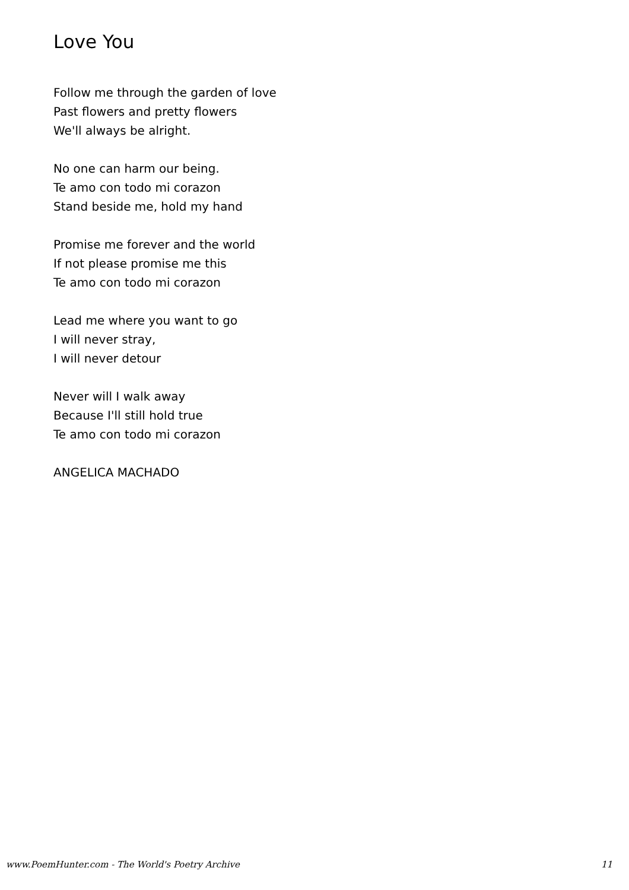Love You
Follow me through the garden of love
Past flowers and pretty flowers
We'll always be alright.
No one can harm our being.
Te amo con todo mi corazon
Stand beside me, hold my hand
Promise me forever and the world
If not please promise me this
Te amo con todo mi corazon
Lead me where you want to go
I will never stray,
I will never detour
Never will I walk away
Because I'll still hold true
Te amo con todo mi corazon
ANGELICA MACHADO
www.PoemHunter.com - The World's Poetry Archive 11